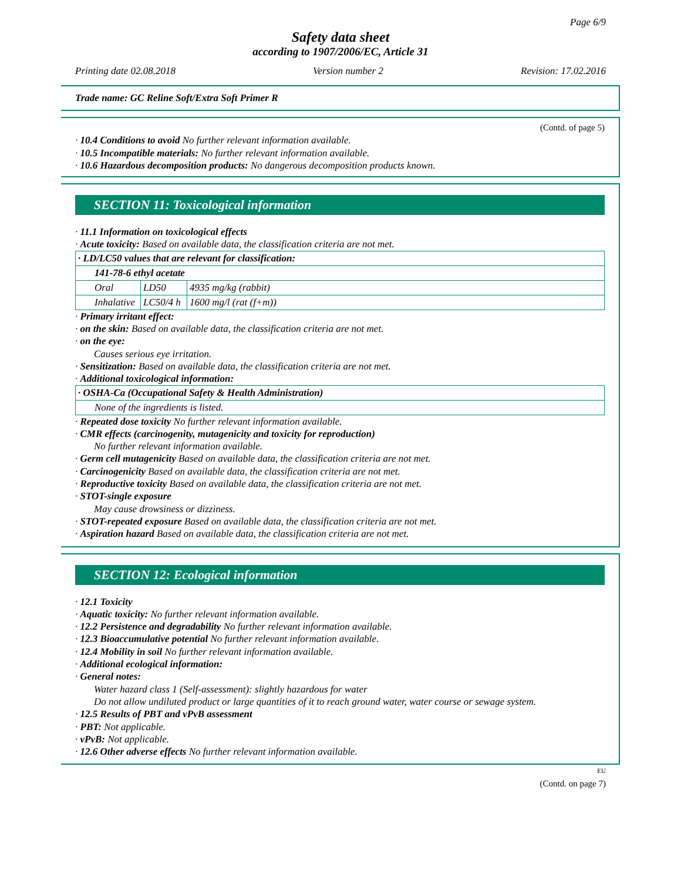Page 6/9
Safety data sheet
according to 1907/2006/EC, Article 31
Printing date 02.08.2018 Version number 2 Revision: 17.02.2016
Trade name: GC Reline Soft/Extra Soft Primer R
(Contd. of page 5)
· 10.4 Conditions to avoid No further relevant information available.
· 10.5 Incompatible materials: No further relevant information available.
· 10.6 Hazardous decomposition products: No dangerous decomposition products known.
SECTION 11: Toxicological information
· 11.1 Information on toxicological effects
· Acute toxicity: Based on available data, the classification criteria are not met.
| · LD/LC50 values that are relevant for classification: | | |
| 141-78-6 ethyl acetate | | |
| Oral | LD50 | 4935 mg/kg (rabbit) |
| Inhalative | LC50/4 h | 1600 mg/l (rat (f+m)) |
· Primary irritant effect:
· on the skin: Based on available data, the classification criteria are not met.
· on the eye:
Causes serious eye irritation.
· Sensitization: Based on available data, the classification criteria are not met.
· Additional toxicological information:
| · OSHA-Ca (Occupational Safety & Health Administration) |
| None of the ingredients is listed. |
· Repeated dose toxicity No further relevant information available.
· CMR effects (carcinogenity, mutagenicity and toxicity for reproduction)
No further relevant information available.
· Germ cell mutagenicity Based on available data, the classification criteria are not met.
· Carcinogenicity Based on available data, the classification criteria are not met.
· Reproductive toxicity Based on available data, the classification criteria are not met.
· STOT-single exposure
May cause drowsiness or dizziness.
· STOT-repeated exposure Based on available data, the classification criteria are not met.
· Aspiration hazard Based on available data, the classification criteria are not met.
SECTION 12: Ecological information
· 12.1 Toxicity
· Aquatic toxicity: No further relevant information available.
· 12.2 Persistence and degradability No further relevant information available.
· 12.3 Bioaccumulative potential No further relevant information available.
· 12.4 Mobility in soil No further relevant information available.
· Additional ecological information:
· General notes:
Water hazard class 1 (Self-assessment): slightly hazardous for water
Do not allow undiluted product or large quantities of it to reach ground water, water course or sewage system.
· 12.5 Results of PBT and vPvB assessment
· PBT: Not applicable.
· vPvB: Not applicable.
· 12.6 Other adverse effects No further relevant information available.
EU
(Contd. on page 7)